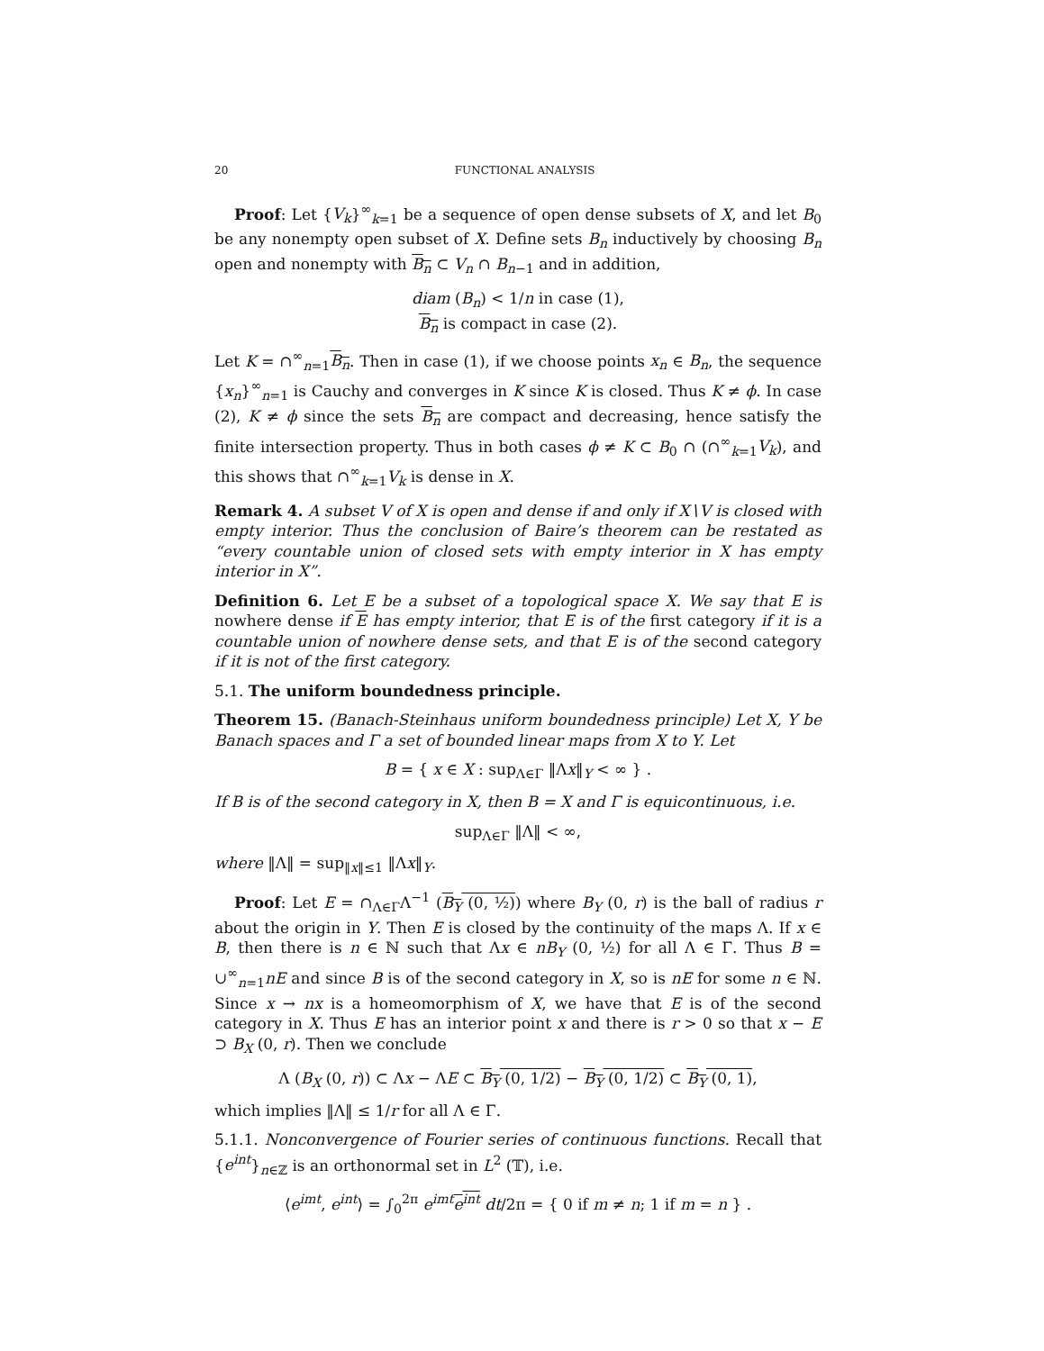20 FUNCTIONAL ANALYSIS
Proof: Let {V<sub>k</sub>}<sup>∞</sup><sub>k=1</sub> be a sequence of open dense subsets of X, and let B<sub>0</sub> be any nonempty open subset of X. Define sets B<sub>n</sub> inductively by choosing B<sub>n</sub> open and nonempty with B<sub>n</sub> ⊂ V<sub>n</sub> ∩ B<sub>n−1</sub> and in addition,
diam (B<sub>n</sub>) < 1/n in case (1),
B<sub>n</sub> is compact in case (2).
Let K = ∩<sup>∞</sup><sub>n=1</sub>B<sub>n</sub>. Then in case (1), if we choose points x<sub>n</sub> ∈ B<sub>n</sub>, the sequence {x<sub>n</sub>}<sup>∞</sup><sub>n=1</sub> is Cauchy and converges in K since K is closed. Thus K ≠ ϕ. In case (2), K ≠ ϕ since the sets B<sub>n</sub> are compact and decreasing, hence satisfy the finite intersection property. Thus in both cases ϕ ≠ K ⊂ B<sub>0</sub> ∩ (∩<sup>∞</sup><sub>k=1</sub>V<sub>k</sub>), and this shows that ∩<sup>∞</sup><sub>k=1</sub>V<sub>k</sub> is dense in X.
Remark 4. A subset V of X is open and dense if and only if X∖V is closed with empty interior. Thus the conclusion of Baire’s theorem can be restated as “every countable union of closed sets with empty interior in X has empty interior in X”.
Definition 6. Let E be a subset of a topological space X. We say that E is nowhere dense if E has empty interior, that E is of the first category if it is a countable union of nowhere dense sets, and that E is of the second category if it is not of the first category.
5.1. The uniform boundedness principle.
Theorem 15. (Banach-Steinhaus uniform boundedness principle) Let X, Y be Banach spaces and Γ a set of bounded linear maps from X to Y. Let
B = { x ∈ X : sup<sub>Λ∈Γ</sub> ‖Λx‖<sub>Y</sub> < ∞ } .
If B is of the second category in X, then B = X and Γ is equicontinuous, i.e.
sup<sub>Λ∈Γ</sub> ‖Λ‖ < ∞,
where ‖Λ‖ = sup<sub>‖x‖≤1</sub> ‖Λx‖<sub>Y</sub>.
Proof: Let E = ∩<sub>Λ∈Γ</sub>Λ<sup>−1</sup> (B<sub>Y</sub> (0, ½)) where B<sub>Y</sub> (0, r) is the ball of radius r about the origin in Y. Then E is closed by the continuity of the maps Λ. If x ∈ B, then there is n ∈ ℕ such that Λx ∈ nB<sub>Y</sub> (0, ½) for all Λ ∈ Γ. Thus B = ∪<sup>∞</sup><sub>n=1</sub>nE and since B is of the second category in X, so is nE for some n ∈ ℕ. Since x → nx is a homeomorphism of X, we have that E is of the second category in X. Thus E has an interior point x and there is r > 0 so that x − E ⊃ B<sub>X</sub> (0, r). Then we conclude
Λ (B<sub>X</sub> (0, r)) ⊂ Λx − ΛE ⊂ B<sub>Y</sub> (0, 1/2) − B<sub>Y</sub> (0, 1/2) ⊂ B<sub>Y</sub> (0, 1),
which implies ‖Λ‖ ≤ 1/r for all Λ ∈ Γ.
5.1.1. Nonconvergence of Fourier series of continuous functions. Recall that {e<sup>int</sup>}<sub>n∈ℤ</sub> is an orthonormal set in L<sup>2</sup> (𝕋), i.e.
⟨e<sup>imt</sup>, e<sup>int</sup>⟩ = ∫<sub>0</sub><sup>2π</sup> e<sup>imt</sup> e<sup>int</sup> dt/2π = { 0 if m ≠ n; 1 if m = n } .